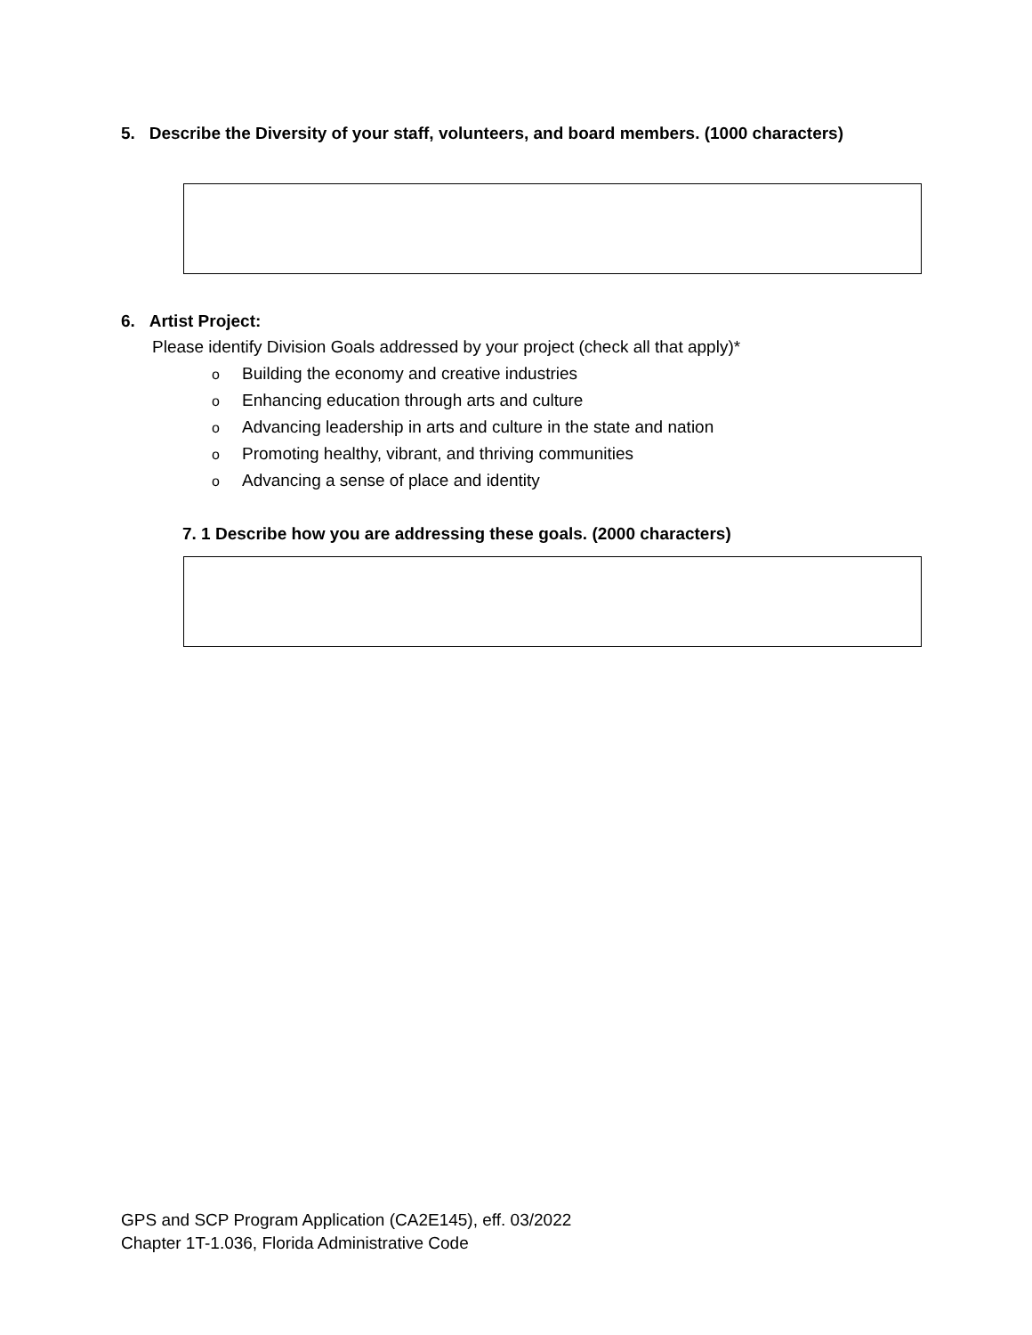5. Describe the Diversity of your staff, volunteers, and board members. (1000 characters)
6. Artist Project:
Please identify Division Goals addressed by your project (check all that apply)*
o Building the economy and creative industries
o Enhancing education through arts and culture
o Advancing leadership in arts and culture in the state and nation
o Promoting healthy, vibrant, and thriving communities
o Advancing a sense of place and identity
7. 1 Describe how you are addressing these goals. (2000 characters)
GPS and SCP Program Application (CA2E145), eff. 03/2022
Chapter 1T-1.036, Florida Administrative Code